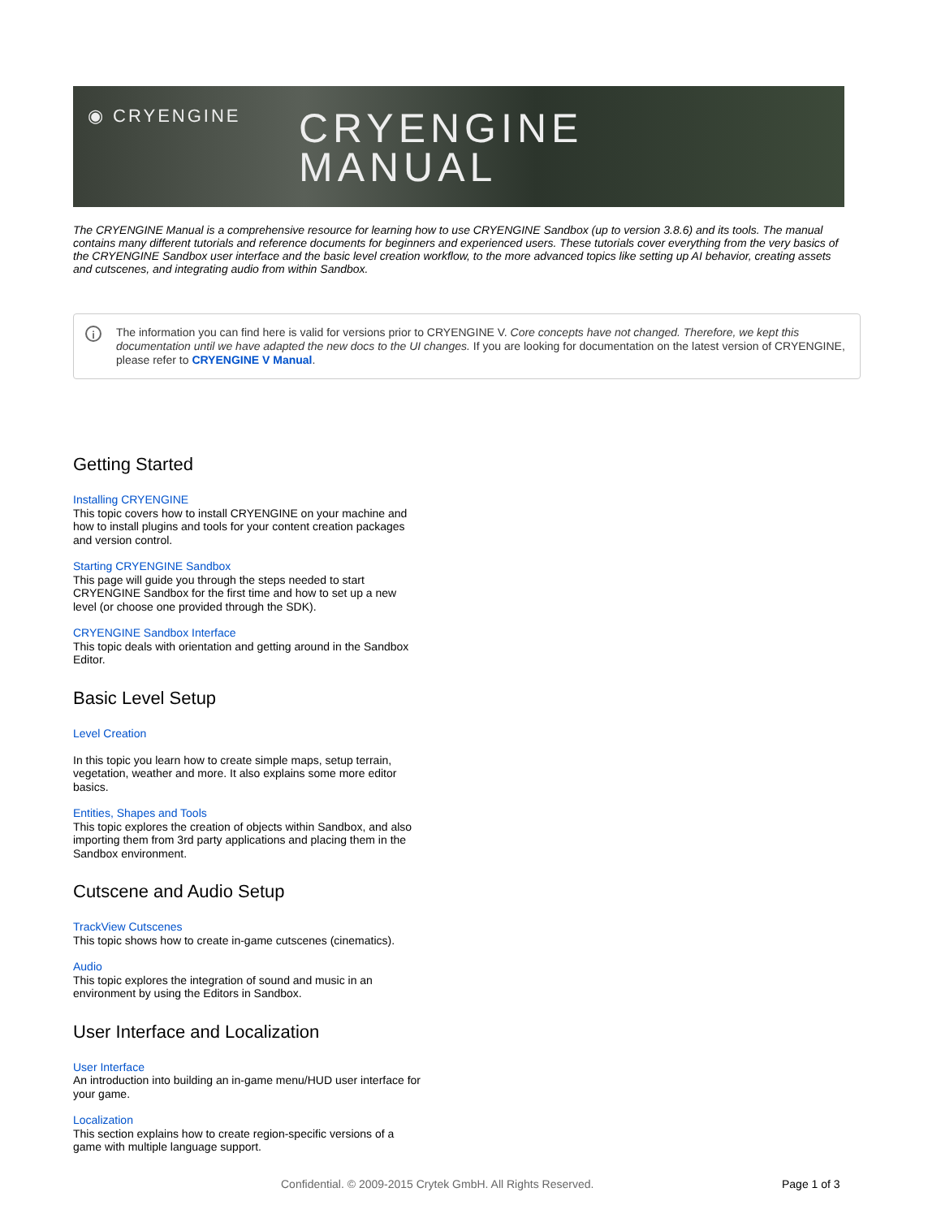◉ CRYENGINE
CRYENGINE
MANUAL
The CRYENGINE Manual is a comprehensive resource for learning how to use CRYENGINE Sandbox (up to version 3.8.6) and its tools. The manual contains many different tutorials and reference documents for beginners and experienced users. These tutorials cover everything from the very basics of the CRYENGINE Sandbox user interface and the basic level creation workflow, to the more advanced topics like setting up AI behavior, creating assets and cutscenes, and integrating audio from within Sandbox.
i
The information you can find here is valid for versions prior to CRYENGINE V. Core concepts have not changed. Therefore, we kept this documentation until we have adapted the new docs to the UI changes. If you are looking for documentation on the latest version of CRYENGINE, please refer to CRYENGINE V Manual.
Getting Started
Installing CRYENGINE
This topic covers how to install CRYENGINE on your machine and how to install plugins and tools for your content creation packages and version control.
Starting CRYENGINE Sandbox
This page will guide you through the steps needed to start CRYENGINE Sandbox for the first time and how to set up a new level (or choose one provided through the SDK).
CRYENGINE Sandbox Interface
This topic deals with orientation and getting around in the Sandbox Editor.
Basic Level Setup
Level Creation
In this topic you learn how to create simple maps, setup terrain, vegetation, weather and more. It also explains some more editor basics.
Entities, Shapes and Tools
This topic explores the creation of objects within Sandbox, and also importing them from 3rd party applications and placing them in the Sandbox environment.
Cutscene and Audio Setup
TrackView Cutscenes
This topic shows how to create in-game cutscenes (cinematics).
Audio
This topic explores the integration of sound and music in an environment by using the Editors in Sandbox.
User Interface and Localization
User Interface
An introduction into building an in-game menu/HUD user interface for your game.
Localization
This section explains how to create region-specific versions of a game with multiple language support.
Confidential. © 2009-2015 Crytek GmbH. All Rights Reserved. Page 1 of 3